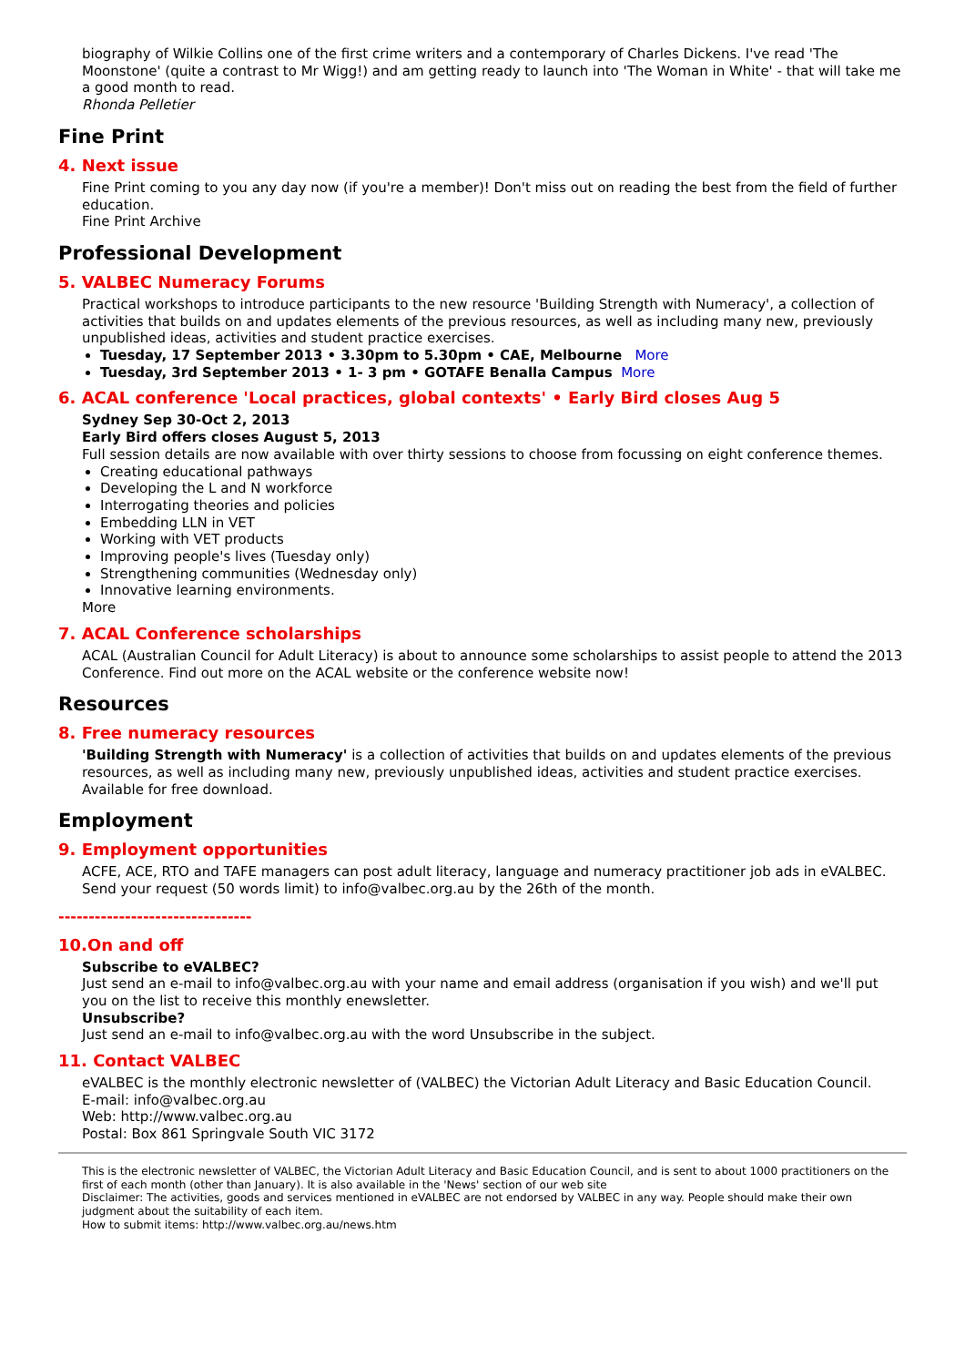biography of Wilkie Collins one of the first crime writers and a contemporary of Charles Dickens. I've read 'The Moonstone' (quite a contrast to Mr Wigg!) and am getting ready to launch into 'The Woman in White' - that will take me a good month to read.
Rhonda Pelletier
Fine Print
4. Next issue
Fine Print coming to you any day now (if you're a member)! Don't miss out on reading the best from the field of further education.
Fine Print Archive
Professional Development
5. VALBEC Numeracy Forums
Practical workshops to introduce participants to the new resource 'Building Strength with Numeracy', a collection of activities that builds on and updates elements of the previous resources, as well as including many new, previously unpublished ideas, activities and student practice exercises.
Tuesday, 17 September 2013 • 3.30pm to 5.30pm • CAE, Melbourne More
Tuesday, 3rd September 2013 • 1- 3 pm • GOTAFE Benalla Campus More
6. ACAL conference 'Local practices, global contexts' • Early Bird closes Aug 5
Sydney Sep 30-Oct 2, 2013
Early Bird offers closes August 5, 2013
Full session details are now available with over thirty sessions to choose from focussing on eight conference themes.
Creating educational pathways
Developing the L and N workforce
Interrogating theories and policies
Embedding LLN in VET
Working with VET products
Improving people's lives (Tuesday only)
Strengthening communities (Wednesday only)
Innovative learning environments.
More
7. ACAL Conference scholarships
ACAL (Australian Council for Adult Literacy) is about to announce some scholarships to assist people to attend the 2013 Conference. Find out more on the ACAL website or the conference website now!
Resources
8. Free numeracy resources
'Building Strength with Numeracy' is a collection of activities that builds on and updates elements of the previous resources, as well as including many new, previously unpublished ideas, activities and student practice exercises.
Available for free download.
Employment
9. Employment opportunities
ACFE, ACE, RTO and TAFE managers can post adult literacy, language and numeracy practitioner job ads in eVALBEC. Send your request (50 words limit) to info@valbec.org.au by the 26th of the month.
--------------------------------
10.On and off
Subscribe to eVALBEC?
Just send an e-mail to info@valbec.org.au with your name and email address (organisation if you wish) and we'll put you on the list to receive this monthly enewsletter.
Unsubscribe?
Just send an e-mail to info@valbec.org.au with the word Unsubscribe in the subject.
11. Contact VALBEC
eVALBEC is the monthly electronic newsletter of (VALBEC) the Victorian Adult Literacy and Basic Education Council.
E-mail: info@valbec.org.au
Web: http://www.valbec.org.au
Postal: Box 861 Springvale South VIC 3172
This is the electronic newsletter of VALBEC, the Victorian Adult Literacy and Basic Education Council, and is sent to about 1000 practitioners on the first of each month (other than January). It is also available in the 'News' section of our web site
Disclaimer: The activities, goods and services mentioned in eVALBEC are not endorsed by VALBEC in any way. People should make their own judgment about the suitability of each item.
How to submit items: http://www.valbec.org.au/news.htm